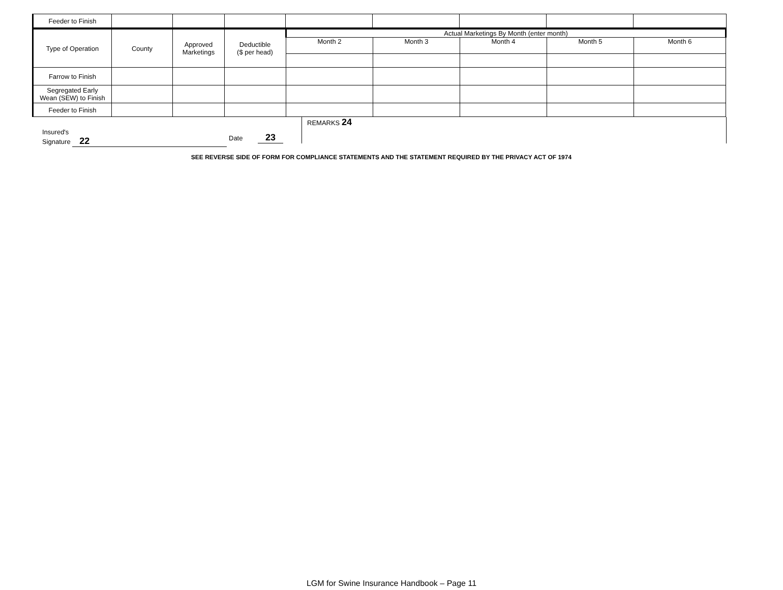| Feeder to Finish | | | | | | | | |
| Type of Operation | County | Approved Marketings | Deductible ($ per head) | Actual Marketings By Month (enter month) | | | | |
| --- | --- | --- | --- | --- | --- | --- | --- | --- |
| | | | | Month 2 | Month 3 | Month 4 | Month 5 | Month 6 |
| Farrow to Finish | | | | | | | | |
| Segregated Early Wean (SEW) to Finish | | | | | | | | |
| Feeder to Finish | | | | | | | | |
Insured's
Signature 22
Date 23
REMARKS 24
SEE REVERSE SIDE OF FORM FOR COMPLIANCE STATEMENTS AND THE STATEMENT REQUIRED BY THE PRIVACY ACT OF 1974
LGM for Swine Insurance Handbook – Page 11